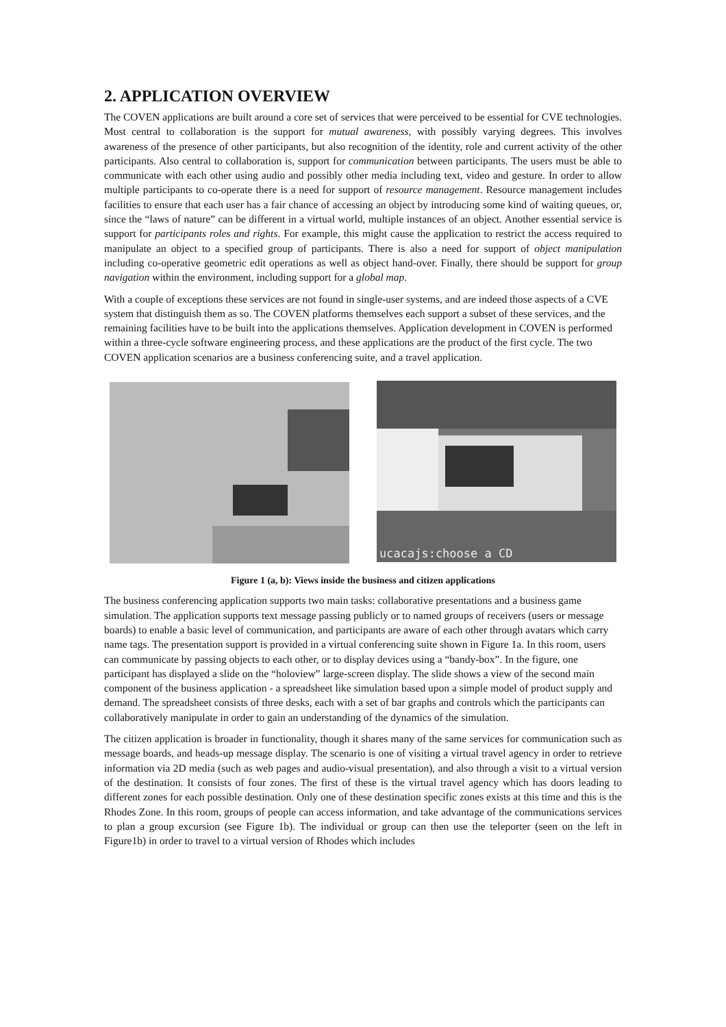2. APPLICATION OVERVIEW
The COVEN applications are built around a core set of services that were perceived to be essential for CVE technologies. Most central to collaboration is the support for mutual awareness, with possibly varying degrees. This involves awareness of the presence of other participants, but also recognition of the identity, role and current activity of the other participants. Also central to collaboration is, support for communication between participants. The users must be able to communicate with each other using audio and possibly other media including text, video and gesture. In order to allow multiple participants to co-operate there is a need for support of resource management. Resource management includes facilities to ensure that each user has a fair chance of accessing an object by introducing some kind of waiting queues, or, since the “laws of nature” can be different in a virtual world, multiple instances of an object. Another essential service is support for participants roles and rights. For example, this might cause the application to restrict the access required to manipulate an object to a specified group of participants. There is also a need for support of object manipulation including co-operative geometric edit operations as well as object hand-over. Finally, there should be support for group navigation within the environment, including support for a global map.
With a couple of exceptions these services are not found in single-user systems, and are indeed those aspects of a CVE system that distinguish them as so. The COVEN platforms themselves each support a subset of these services, and the remaining facilities have to be built into the applications themselves. Application development in COVEN is performed within a three-cycle software engineering process, and these applications are the product of the first cycle. The two COVEN application scenarios are a business conferencing suite, and a travel application.
ucacajs:choose a CD
Figure 1 (a, b): Views inside the business and citizen applications
The business conferencing application supports two main tasks: collaborative presentations and a business game simulation. The application supports text message passing publicly or to named groups of receivers (users or message boards) to enable a basic level of communication, and participants are aware of each other through avatars which carry name tags. The presentation support is provided in a virtual conferencing suite shown in Figure 1a. In this room, users can communicate by passing objects to each other, or to display devices using a “bandy-box”. In the figure, one participant has displayed a slide on the “holoview” large-screen display. The slide shows a view of the second main component of the business application - a spreadsheet like simulation based upon a simple model of product supply and demand. The spreadsheet consists of three desks, each with a set of bar graphs and controls which the participants can collaboratively manipulate in order to gain an understanding of the dynamics of the simulation.
The citizen application is broader in functionality, though it shares many of the same services for communication such as message boards, and heads-up message display. The scenario is one of visiting a virtual travel agency in order to retrieve information via 2D media (such as web pages and audio-visual presentation), and also through a visit to a virtual version of the destination. It consists of four zones. The first of these is the virtual travel agency which has doors leading to different zones for each possible destination. Only one of these destination specific zones exists at this time and this is the Rhodes Zone. In this room, groups of people can access information, and take advantage of the communications services to plan a group excursion (see Figure 1b). The individual or group can then use the teleporter (seen on the left in Figure1b) in order to travel to a virtual version of Rhodes which includes